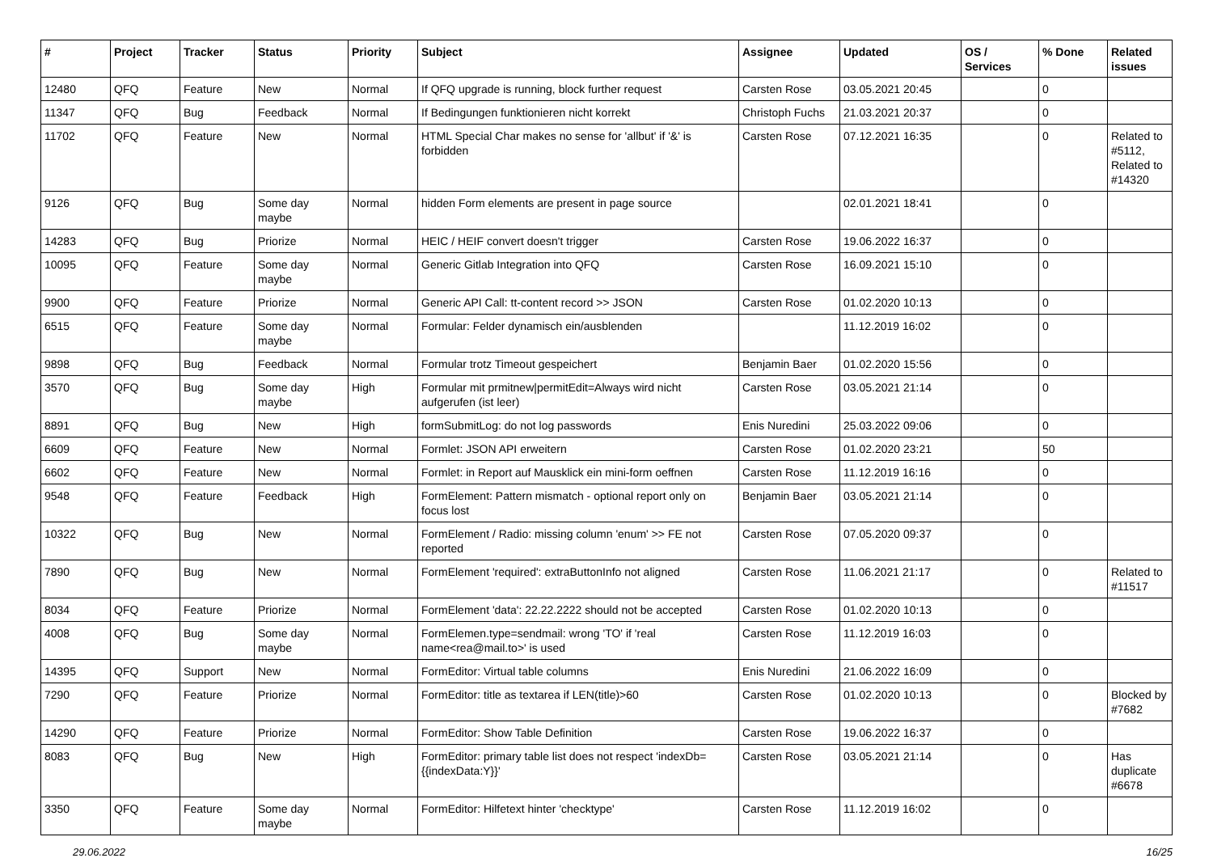| # | Project | Tracker | Status | Priority | Subject | Assignee | Updated | OS / Services | % Done | Related issues |
| --- | --- | --- | --- | --- | --- | --- | --- | --- | --- | --- |
| 12480 | QFQ | Feature | New | Normal | If QFQ upgrade is running, block further request | Carsten Rose | 03.05.2021 20:45 | | 0 | |
| 11347 | QFQ | Bug | Feedback | Normal | If Bedingungen funktionieren nicht korrekt | Christoph Fuchs | 21.03.2021 20:37 | | 0 | |
| 11702 | QFQ | Feature | New | Normal | HTML Special Char makes no sense for 'allbut' if '&' is forbidden | Carsten Rose | 07.12.2021 16:35 | | 0 | Related to #5112, Related to #14320 |
| 9126 | QFQ | Bug | Some day maybe | Normal | hidden Form elements are present in page source | | 02.01.2021 18:41 | | 0 | |
| 14283 | QFQ | Bug | Priorize | Normal | HEIC / HEIF convert doesn't trigger | Carsten Rose | 19.06.2022 16:37 | | 0 | |
| 10095 | QFQ | Feature | Some day maybe | Normal | Generic Gitlab Integration into QFQ | Carsten Rose | 16.09.2021 15:10 | | 0 | |
| 9900 | QFQ | Feature | Priorize | Normal | Generic API Call: tt-content record >> JSON | Carsten Rose | 01.02.2020 10:13 | | 0 | |
| 6515 | QFQ | Feature | Some day maybe | Normal | Formular: Felder dynamisch ein/ausblenden | | 11.12.2019 16:02 | | 0 | |
| 9898 | QFQ | Bug | Feedback | Normal | Formular trotz Timeout gespeichert | Benjamin Baer | 01.02.2020 15:56 | | 0 | |
| 3570 | QFQ | Bug | Some day maybe | High | Formular mit prmitnew/permitEdit=Always wird nicht aufgerufen (ist leer) | Carsten Rose | 03.05.2021 21:14 | | 0 | |
| 8891 | QFQ | Bug | New | High | formSubmitLog: do not log passwords | Enis Nuredini | 25.03.2022 09:06 | | 0 | |
| 6609 | QFQ | Feature | New | Normal | Formlet: JSON API erweitern | Carsten Rose | 01.02.2020 23:21 | | 50 | |
| 6602 | QFQ | Feature | New | Normal | Formlet: in Report auf Mausklick ein mini-form oeffnen | Carsten Rose | 11.12.2019 16:16 | | 0 | |
| 9548 | QFQ | Feature | Feedback | High | FormElement: Pattern mismatch - optional report only on focus lost | Benjamin Baer | 03.05.2021 21:14 | | 0 | |
| 10322 | QFQ | Bug | New | Normal | FormElement / Radio: missing column 'enum' >> FE not reported | Carsten Rose | 07.05.2020 09:37 | | 0 | |
| 7890 | QFQ | Bug | New | Normal | FormElement 'required': extraButtonInfo not aligned | Carsten Rose | 11.06.2021 21:17 | | 0 | Related to #11517 |
| 8034 | QFQ | Feature | Priorize | Normal | FormElement 'data': 22.22.2222 should not be accepted | Carsten Rose | 01.02.2020 10:13 | | 0 | |
| 4008 | QFQ | Bug | Some day maybe | Normal | FormElemen.type=sendmail: wrong 'TO' if 'real name<rea@mail.to>' is used | Carsten Rose | 11.12.2019 16:03 | | 0 | |
| 14395 | QFQ | Support | New | Normal | FormEditor: Virtual table columns | Enis Nuredini | 21.06.2022 16:09 | | 0 | |
| 7290 | QFQ | Feature | Priorize | Normal | FormEditor: title as textarea if LEN(title)>60 | Carsten Rose | 01.02.2020 10:13 | | 0 | Blocked by #7682 |
| 14290 | QFQ | Feature | Priorize | Normal | FormEditor: Show Table Definition | Carsten Rose | 19.06.2022 16:37 | | 0 | |
| 8083 | QFQ | Bug | New | High | FormEditor: primary table list does not respect 'indexDb={{indexData:Y}}' | Carsten Rose | 03.05.2021 21:14 | | 0 | Has duplicate #6678 |
| 3350 | QFQ | Feature | Some day maybe | Normal | FormEditor: Hilfetext hinter 'checktype' | Carsten Rose | 11.12.2019 16:02 | | 0 | |
29.06.2022 16/25